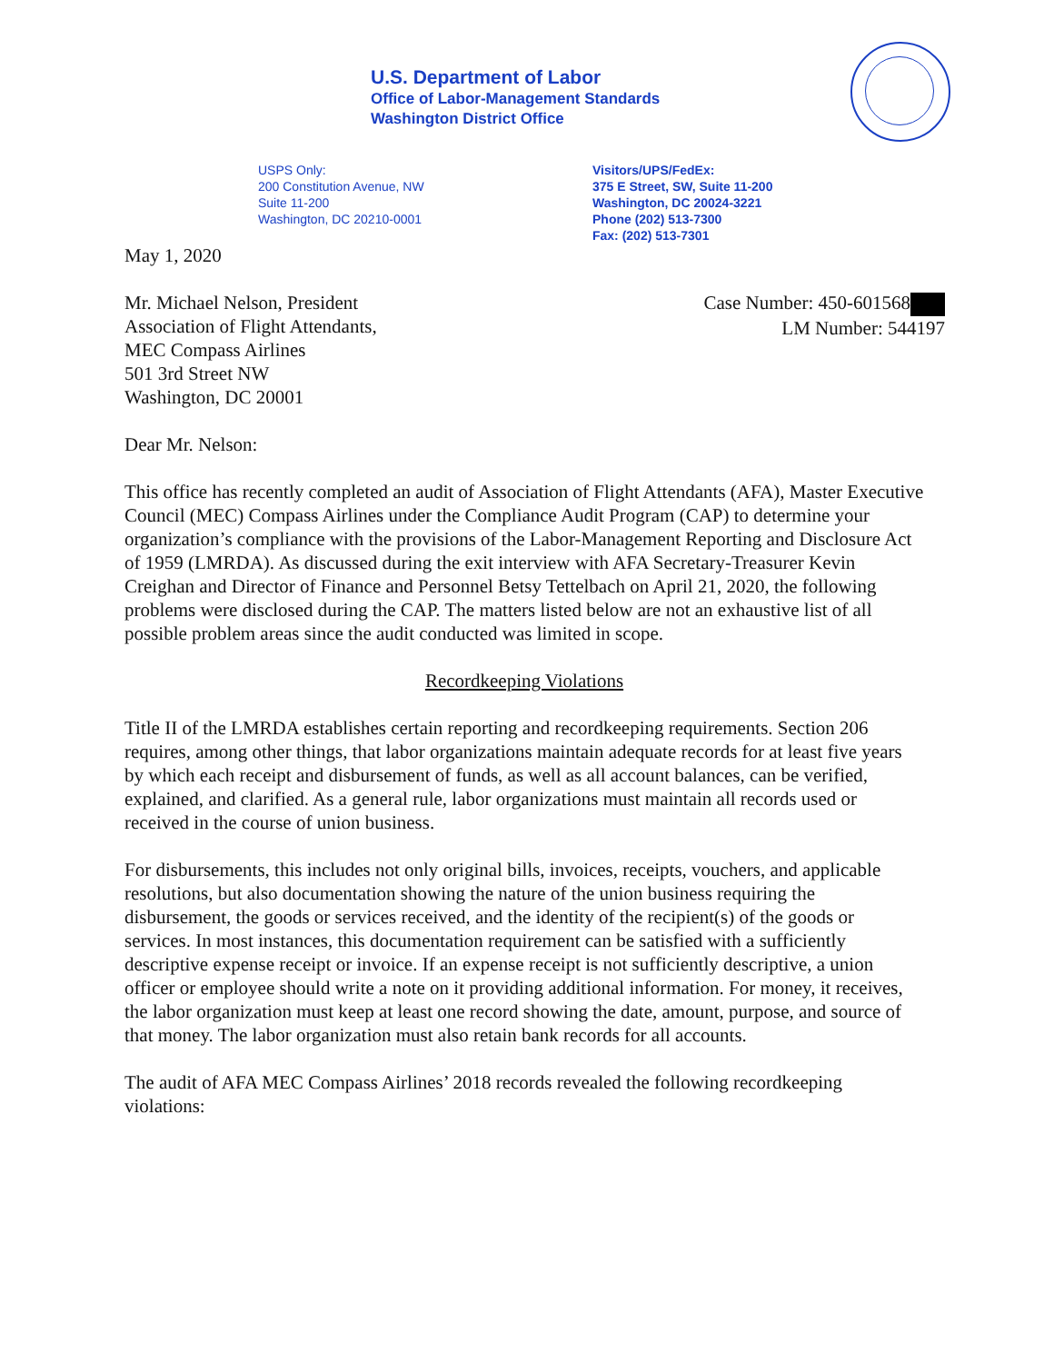U.S. Department of Labor
Office of Labor-Management Standards
Washington District Office
USPS Only:
200 Constitution Avenue, NW
Suite 11-200
Washington, DC 20210-0001
Visitors/UPS/FedEx:
375 E Street, SW, Suite 11-200
Washington, DC 20024-3221
Phone (202) 513-7300
Fax: (202) 513-7301
Case Number: 450-601568
LM Number: 544197
May 1, 2020
Mr. Michael Nelson, President
Association of Flight Attendants,
MEC Compass Airlines
501 3rd Street NW
Washington, DC 20001
Dear Mr. Nelson:
This office has recently completed an audit of Association of Flight Attendants (AFA), Master Executive Council (MEC) Compass Airlines under the Compliance Audit Program (CAP) to determine your organization’s compliance with the provisions of the Labor-Management Reporting and Disclosure Act of 1959 (LMRDA). As discussed during the exit interview with AFA Secretary-Treasurer Kevin Creighan and Director of Finance and Personnel Betsy Tettelbach on April 21, 2020, the following problems were disclosed during the CAP. The matters listed below are not an exhaustive list of all possible problem areas since the audit conducted was limited in scope.
Recordkeeping Violations
Title II of the LMRDA establishes certain reporting and recordkeeping requirements. Section 206 requires, among other things, that labor organizations maintain adequate records for at least five years by which each receipt and disbursement of funds, as well as all account balances, can be verified, explained, and clarified. As a general rule, labor organizations must maintain all records used or received in the course of union business.
For disbursements, this includes not only original bills, invoices, receipts, vouchers, and applicable resolutions, but also documentation showing the nature of the union business requiring the disbursement, the goods or services received, and the identity of the recipient(s) of the goods or services. In most instances, this documentation requirement can be satisfied with a sufficiently descriptive expense receipt or invoice. If an expense receipt is not sufficiently descriptive, a union officer or employee should write a note on it providing additional information. For money, it receives, the labor organization must keep at least one record showing the date, amount, purpose, and source of that money. The labor organization must also retain bank records for all accounts.
The audit of AFA MEC Compass Airlines’ 2018 records revealed the following recordkeeping violations: